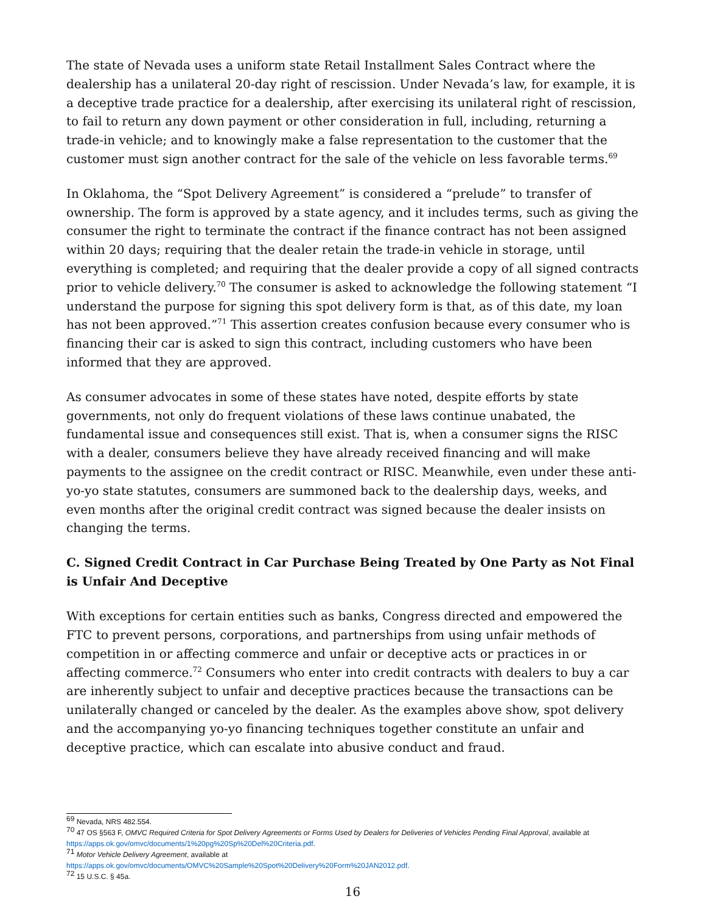The state of Nevada uses a uniform state Retail Installment Sales Contract where the dealership has a unilateral 20-day right of rescission. Under Nevada’s law, for example, it is a deceptive trade practice for a dealership, after exercising its unilateral right of rescission, to fail to return any down payment or other consideration in full, including, returning a trade-in vehicle; and to knowingly make a false representation to the customer that the customer must sign another contract for the sale of the vehicle on less favorable terms.<sup>69</sup>
In Oklahoma, the “Spot Delivery Agreement” is considered a “prelude” to transfer of ownership. The form is approved by a state agency, and it includes terms, such as giving the consumer the right to terminate the contract if the finance contract has not been assigned within 20 days; requiring that the dealer retain the trade-in vehicle in storage, until everything is completed; and requiring that the dealer provide a copy of all signed contracts prior to vehicle delivery.<sup>70</sup> The consumer is asked to acknowledge the following statement “I understand the purpose for signing this spot delivery form is that, as of this date, my loan has not been approved.”<sup>71</sup> This assertion creates confusion because every consumer who is financing their car is asked to sign this contract, including customers who have been informed that they are approved.
As consumer advocates in some of these states have noted, despite efforts by state governments, not only do frequent violations of these laws continue unabated, the fundamental issue and consequences still exist. That is, when a consumer signs the RISC with a dealer, consumers believe they have already received financing and will make payments to the assignee on the credit contract or RISC. Meanwhile, even under these anti-yo-yo state statutes, consumers are summoned back to the dealership days, weeks, and even months after the original credit contract was signed because the dealer insists on changing the terms.
C. Signed Credit Contract in Car Purchase Being Treated by One Party as Not Final is Unfair And Deceptive
With exceptions for certain entities such as banks, Congress directed and empowered the FTC to prevent persons, corporations, and partnerships from using unfair methods of competition in or affecting commerce and unfair or deceptive acts or practices in or affecting commerce.<sup>72</sup> Consumers who enter into credit contracts with dealers to buy a car are inherently subject to unfair and deceptive practices because the transactions can be unilaterally changed or canceled by the dealer. As the examples above show, spot delivery and the accompanying yo-yo financing techniques together constitute an unfair and deceptive practice, which can escalate into abusive conduct and fraud.
<sup>69</sup> Nevada, NRS 482.554.
<sup>70</sup> 47 OS §563 F, OMVC Required Criteria for Spot Delivery Agreements or Forms Used by Dealers for Deliveries of Vehicles Pending Final Approval, available at https://apps.ok.gov/omvc/documents/1%20pg%20Sp%20Del%20Criteria.pdf.
<sup>71</sup> Motor Vehicle Delivery Agreement, available at
https://apps.ok.gov/omvc/documents/OMVC%20Sample%20Spot%20Delivery%20Form%20JAN2012.pdf.
<sup>72</sup> 15 U.S.C. § 45a.
16